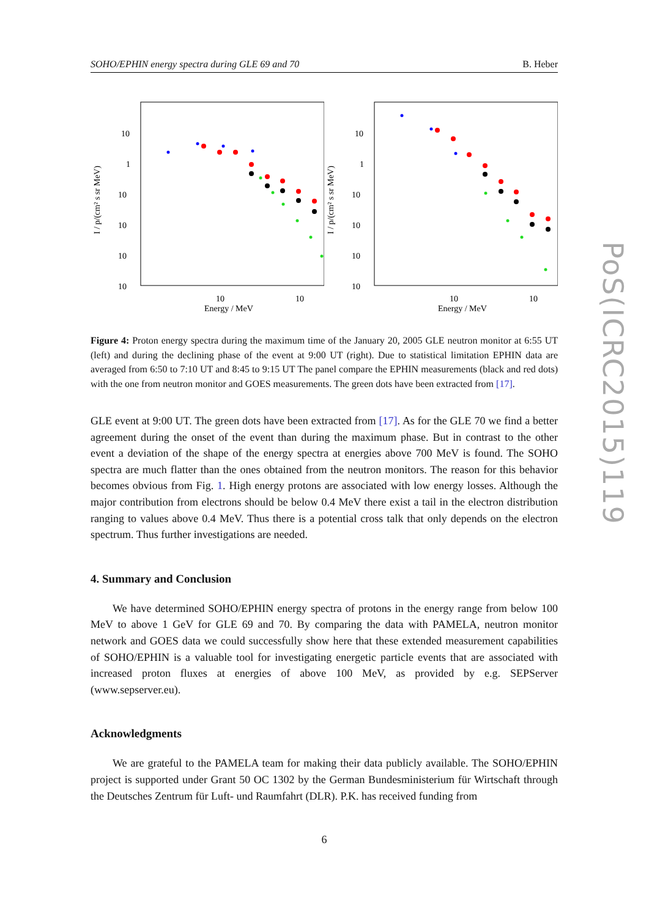PoS(ICRC2015)119
SOHO/EPHIN energy spectra during GLE 69 and 70 B. Heber
10
1
10
10
10
10
10
10
Energy / MeV
I / p/(cm² s sr MeV)
10
1
10
10
10
10
10
10
Energy / MeV
I / p/(cm² s sr MeV)
Figure 4: Proton energy spectra during the maximum time of the January 20, 2005 GLE neutron monitor at 6:55 UT (left) and during the declining phase of the event at 9:00 UT (right). Due to statistical limitation EPHIN data are averaged from 6:50 to 7:10 UT and 8:45 to 9:15 UT The panel compare the EPHIN measurements (black and red dots) with the one from neutron monitor and GOES measurements. The green dots have been extracted from [17].
GLE event at 9:00 UT. The green dots have been extracted from [17]. As for the GLE 70 we find a better agreement during the onset of the event than during the maximum phase. But in contrast to the other event a deviation of the shape of the energy spectra at energies above 700 MeV is found. The SOHO spectra are much flatter than the ones obtained from the neutron monitors. The reason for this behavior becomes obvious from Fig. 1. High energy protons are associated with low energy losses. Although the major contribution from electrons should be below 0.4 MeV there exist a tail in the electron distribution ranging to values above 0.4 MeV. Thus there is a potential cross talk that only depends on the electron spectrum. Thus further investigations are needed.
4. Summary and Conclusion
We have determined SOHO/EPHIN energy spectra of protons in the energy range from below 100 MeV to above 1 GeV for GLE 69 and 70. By comparing the data with PAMELA, neutron monitor network and GOES data we could successfully show here that these extended measurement capabilities of SOHO/EPHIN is a valuable tool for investigating energetic particle events that are associated with increased proton fluxes at energies of above 100 MeV, as provided by e.g. SEPServer (www.sepserver.eu).
Acknowledgments
We are grateful to the PAMELA team for making their data publicly available. The SOHO/EPHIN project is supported under Grant 50 OC 1302 by the German Bundesministerium für Wirtschaft through the Deutsches Zentrum für Luft- und Raumfahrt (DLR). P.K. has received funding from
6